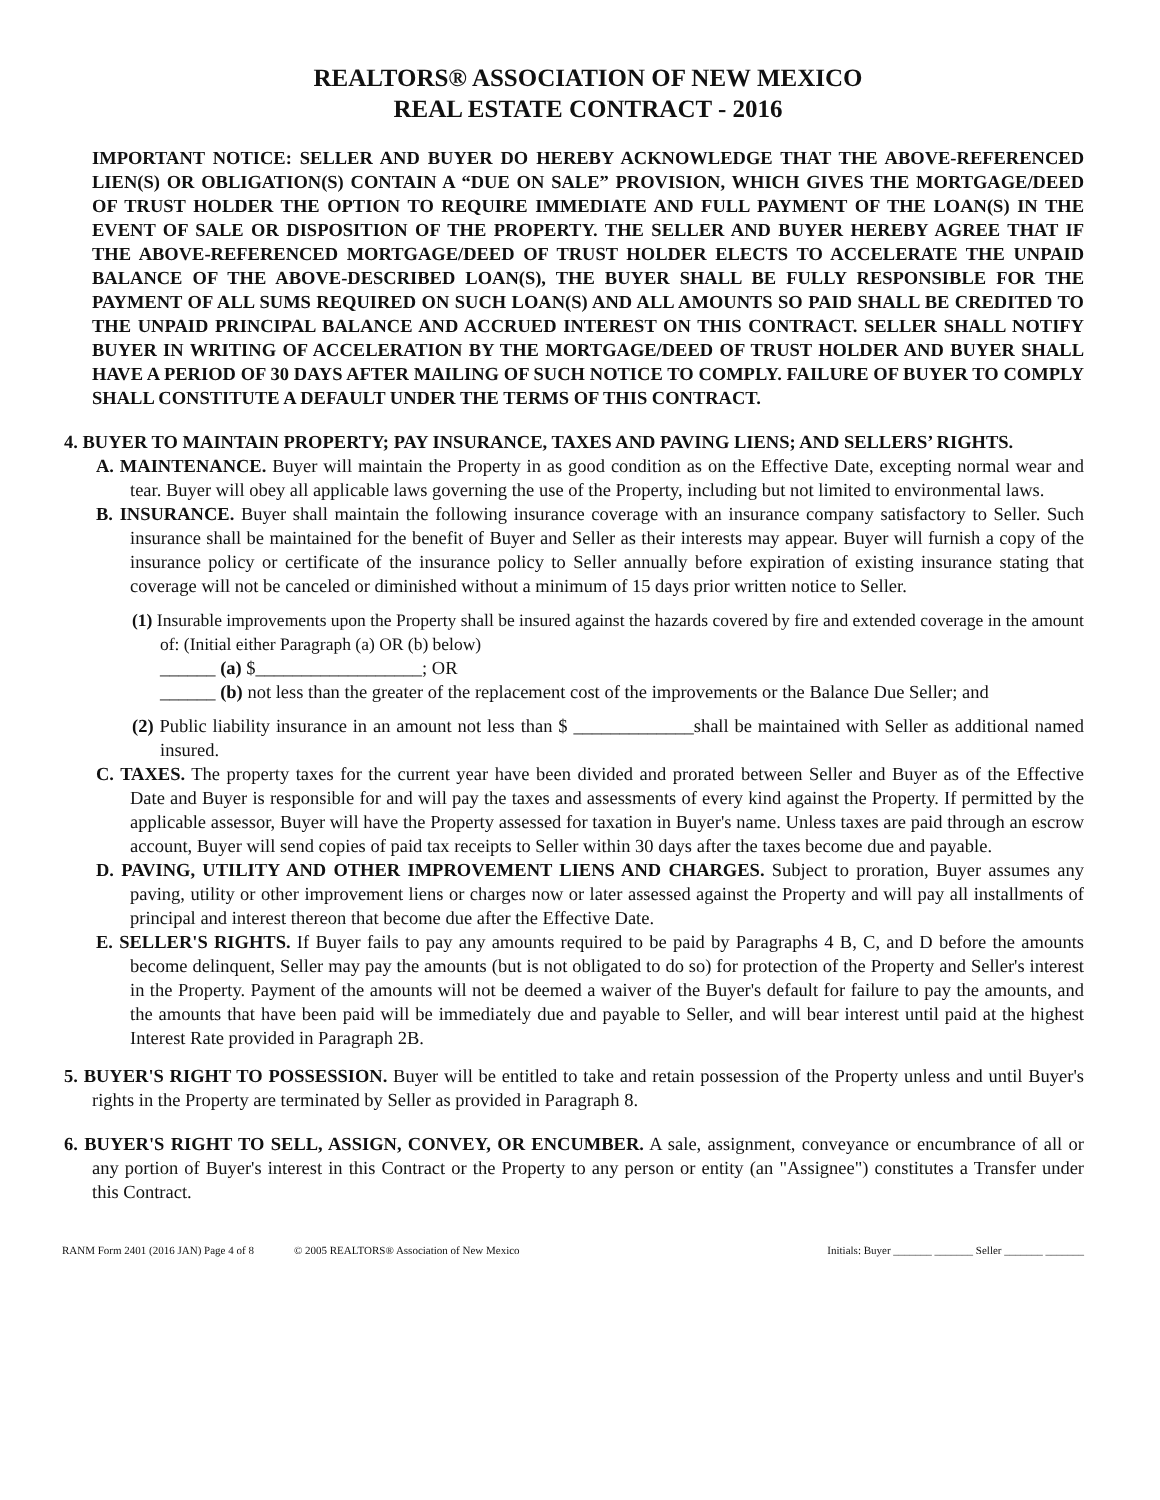REALTORS® ASSOCIATION OF NEW MEXICO
REAL ESTATE CONTRACT - 2016
IMPORTANT NOTICE: SELLER AND BUYER DO HEREBY ACKNOWLEDGE THAT THE ABOVE-REFERENCED LIEN(S) OR OBLIGATION(S) CONTAIN A “DUE ON SALE” PROVISION, WHICH GIVES THE MORTGAGE/DEED OF TRUST HOLDER THE OPTION TO REQUIRE IMMEDIATE AND FULL PAYMENT OF THE LOAN(S) IN THE EVENT OF SALE OR DISPOSITION OF THE PROPERTY. THE SELLER AND BUYER HEREBY AGREE THAT IF THE ABOVE-REFERENCED MORTGAGE/DEED OF TRUST HOLDER ELECTS TO ACCELERATE THE UNPAID BALANCE OF THE ABOVE-DESCRIBED LOAN(S), THE BUYER SHALL BE FULLY RESPONSIBLE FOR THE PAYMENT OF ALL SUMS REQUIRED ON SUCH LOAN(S) AND ALL AMOUNTS SO PAID SHALL BE CREDITED TO THE UNPAID PRINCIPAL BALANCE AND ACCRUED INTEREST ON THIS CONTRACT. SELLER SHALL NOTIFY BUYER IN WRITING OF ACCELERATION BY THE MORTGAGE/DEED OF TRUST HOLDER AND BUYER SHALL HAVE A PERIOD OF 30 DAYS AFTER MAILING OF SUCH NOTICE TO COMPLY. FAILURE OF BUYER TO COMPLY SHALL CONSTITUTE A DEFAULT UNDER THE TERMS OF THIS CONTRACT.
4. BUYER TO MAINTAIN PROPERTY; PAY INSURANCE, TAXES AND PAVING LIENS; AND SELLERS’ RIGHTS.
A. MAINTENANCE. Buyer will maintain the Property in as good condition as on the Effective Date, excepting normal wear and tear. Buyer will obey all applicable laws governing the use of the Property, including but not limited to environmental laws.
B. INSURANCE. Buyer shall maintain the following insurance coverage with an insurance company satisfactory to Seller. Such insurance shall be maintained for the benefit of Buyer and Seller as their interests may appear. Buyer will furnish a copy of the insurance policy or certificate of the insurance policy to Seller annually before expiration of existing insurance stating that coverage will not be canceled or diminished without a minimum of 15 days prior written notice to Seller.
(1) Insurable improvements upon the Property shall be insured against the hazards covered by fire and extended coverage in the amount of: (Initial either Paragraph (a) OR (b) below)
______ (a) $__________________; OR
______ (b) not less than the greater of the replacement cost of the improvements or the Balance Due Seller; and
(2) Public liability insurance in an amount not less than $ _____________shall be maintained with Seller as additional named insured.
C. TAXES. The property taxes for the current year have been divided and prorated between Seller and Buyer as of the Effective Date and Buyer is responsible for and will pay the taxes and assessments of every kind against the Property. If permitted by the applicable assessor, Buyer will have the Property assessed for taxation in Buyer's name. Unless taxes are paid through an escrow account, Buyer will send copies of paid tax receipts to Seller within 30 days after the taxes become due and payable.
D. PAVING, UTILITY AND OTHER IMPROVEMENT LIENS AND CHARGES. Subject to proration, Buyer assumes any paving, utility or other improvement liens or charges now or later assessed against the Property and will pay all installments of principal and interest thereon that become due after the Effective Date.
E. SELLER'S RIGHTS. If Buyer fails to pay any amounts required to be paid by Paragraphs 4 B, C, and D before the amounts become delinquent, Seller may pay the amounts (but is not obligated to do so) for protection of the Property and Seller's interest in the Property. Payment of the amounts will not be deemed a waiver of the Buyer's default for failure to pay the amounts, and the amounts that have been paid will be immediately due and payable to Seller, and will bear interest until paid at the highest Interest Rate provided in Paragraph 2B.
5. BUYER'S RIGHT TO POSSESSION. Buyer will be entitled to take and retain possession of the Property unless and until Buyer's rights in the Property are terminated by Seller as provided in Paragraph 8.
6. BUYER'S RIGHT TO SELL, ASSIGN, CONVEY, OR ENCUMBER. A sale, assignment, conveyance or encumbrance of all or any portion of Buyer's interest in this Contract or the Property to any person or entity (an "Assignee") constitutes a Transfer under this Contract.
RANM Form 2401 (2016 JAN) Page 4 of 8 © 2005 REALTORS® Association of New Mexico Initials: Buyer _______ _______ Seller _______ _______